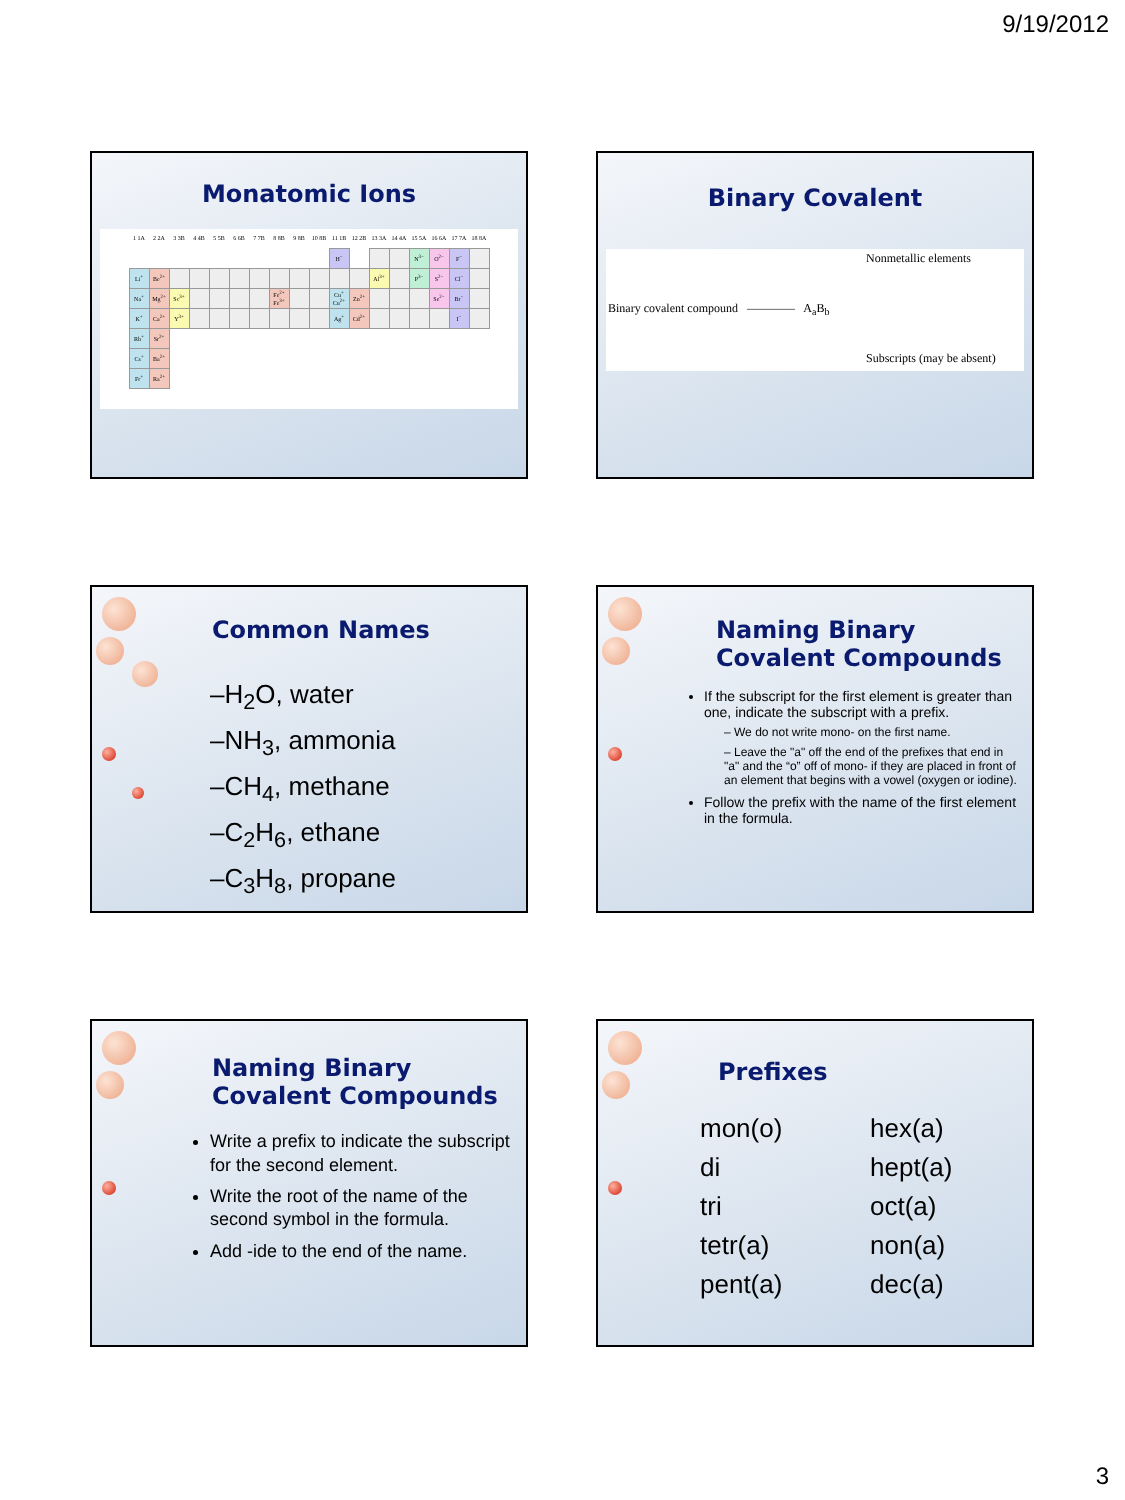9/19/2012
Monatomic Ions
| 1 1A | 2 2A | 3 3B | 4 4B | 5 5B | 6 6B | 7 7B | 8 8B | 9 8B | 10 8B | 11 1B | 12 2B | 13 3A | 14 4A | 15 5A | 16 6A | 17 7A | 18 8A |
| | | | | | | | | | | H<sup>−</sup> | | | | N<sup>3−</sup> | O<sup>2−</sup> | F<sup>−</sup> | |
| Li<sup>+</sup> | Be<sup>2+</sup> | | | | | | | | | | | Al<sup>3+</sup> | | P<sup>3−</sup> | S<sup>2−</sup> | Cl<sup>−</sup> | |
| Na<sup>+</sup> | Mg<sup>2+</sup> | Sc<sup>3+</sup> | | | | | Fe<sup>2+</sup> Fe<sup>3+</sup> | | | Cu<sup>+</sup> Cu<sup>2+</sup> | Zn<sup>2+</sup> | | | | Se<sup>2−</sup> | Br<sup>−</sup> | |
| K<sup>+</sup> | Ca<sup>2+</sup> | Y<sup>3+</sup> | | | | | | | | Ag<sup>+</sup> | Cd<sup>2+</sup> | | | | | I<sup>−</sup> | |
| Rb<sup>+</sup> | Sr<sup>2+</sup> | | | | | | | | | | | | | | | | |
| Cs<sup>+</sup> | Ba<sup>2+</sup> | | | | | | | | | | | | | | | | |
| Fr<sup>+</sup> | Ra<sup>2+</sup> | | | | | | | | | | | | | | | | |
Binary Covalent
Nonmetallic elements
Binary covalent compound ———— A<sub>a</sub>B<sub>b</sub>
Subscripts (may be absent)
Common Names
–H<sub>2</sub>O, water
–NH<sub>3</sub>, ammonia
–CH<sub>4</sub>, methane
–C<sub>2</sub>H<sub>6</sub>, ethane
–C<sub>3</sub>H<sub>8</sub>, propane
Naming Binary
Covalent Compounds
If the subscript for the first element is greater than one, indicate the subscript with a prefix.
– We do not write mono- on the first name.
– Leave the "a" off the end of the prefixes that end in "a" and the “o” off of mono- if they are placed in front of an element that begins with a vowel (oxygen or iodine).
Follow the prefix with the name of the first element in the formula.
Naming Binary
Covalent Compounds
Write a prefix to indicate the subscript for the second element.
Write the root of the name of the second symbol in the formula.
Add -ide to the end of the name.
Prefixes
mon(o)
di
tri
tetr(a)
pent(a)
hex(a)
hept(a)
oct(a)
non(a)
dec(a)
3